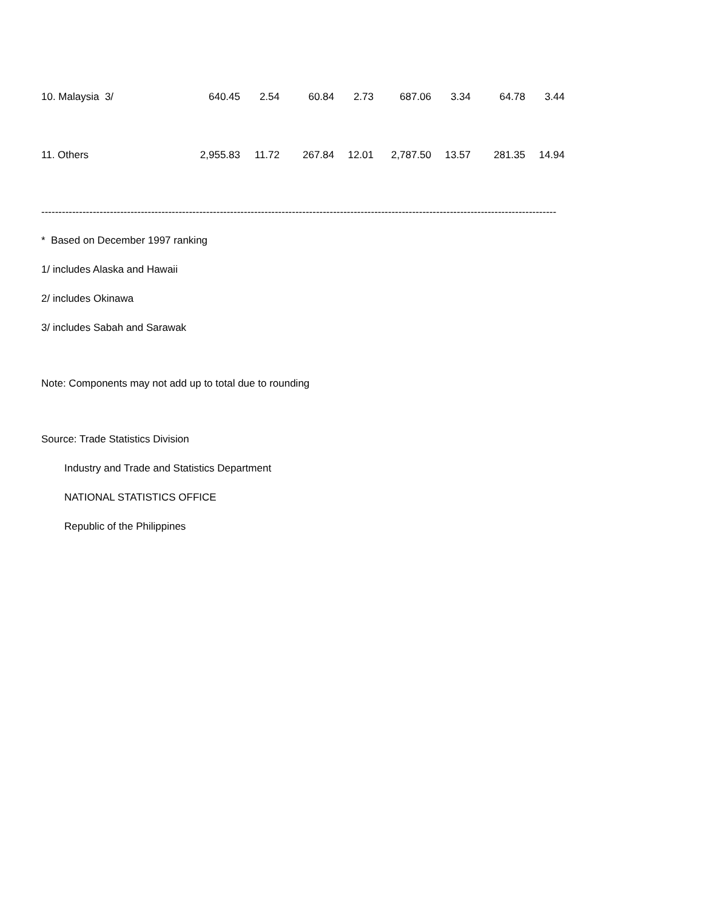| 10. Malaysia 3/ | 640.45 | 2.54 | 60.84 | 2.73 | 687.06 | 3.34 | 64.78 | 3.44 |
| 11. Others | 2,955.83 | 11.72 | 267.84 | 12.01 | 2,787.50 | 13.57 | 281.35 | 14.94 |
--------------------------------------------------------------------------------------------------------------------------------------------------------------------
* Based on December 1997 ranking
1/ includes Alaska and Hawaii
2/ includes Okinawa
3/ includes Sabah and Sarawak
Note: Components may not add up to total due to rounding
Source: Trade Statistics Division
Industry and Trade and Statistics Department
NATIONAL STATISTICS OFFICE
Republic of the Philippines